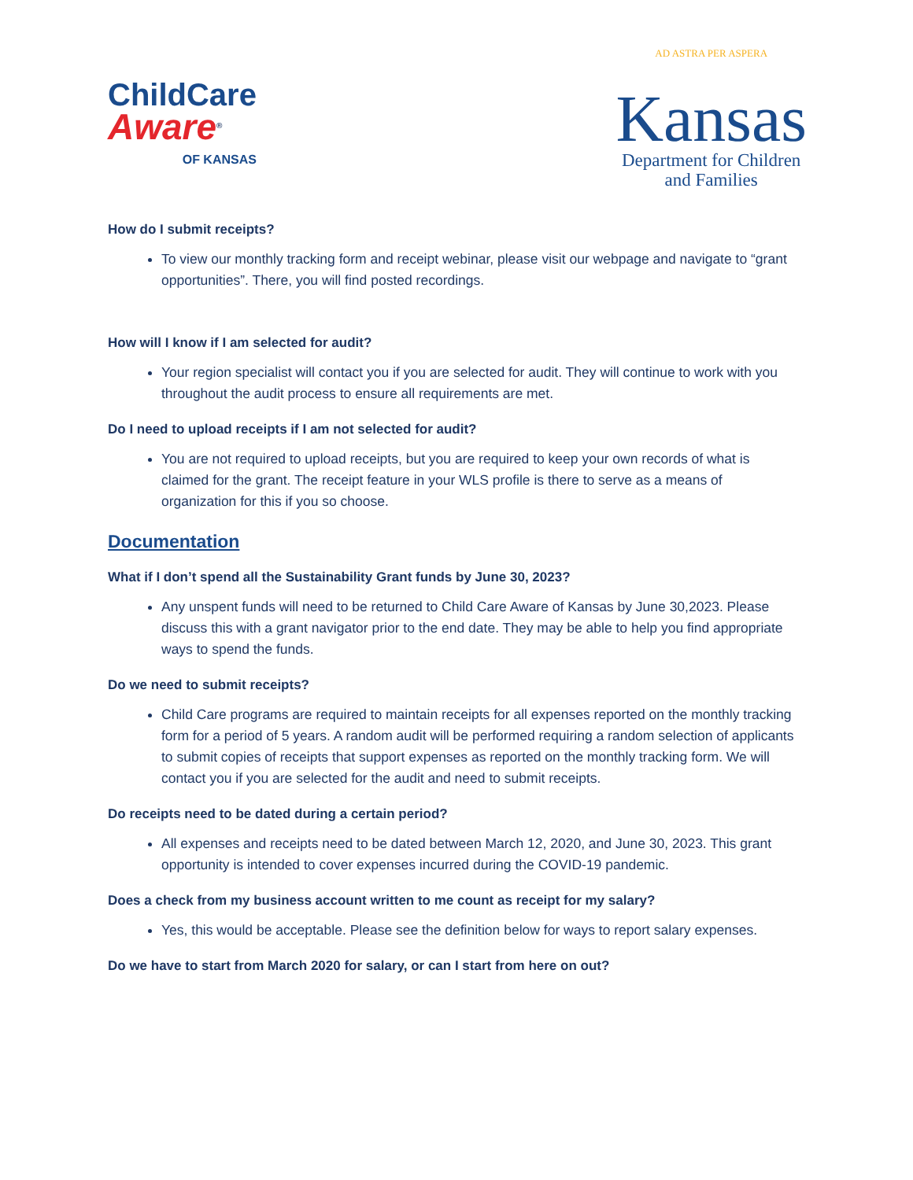ChildCare
Aware<sup>®</sup>
OF KANSAS
AD ASTRA PER ASPERA
Kansas
Department for Children
and Families
How do I submit receipts?
To view our monthly tracking form and receipt webinar, please visit our webpage and navigate to “grant opportunities”. There, you will find posted recordings.
How will I know if I am selected for audit?
Your region specialist will contact you if you are selected for audit. They will continue to work with you throughout the audit process to ensure all requirements are met.
Do I need to upload receipts if I am not selected for audit?
You are not required to upload receipts, but you are required to keep your own records of what is claimed for the grant. The receipt feature in your WLS profile is there to serve as a means of organization for this if you so choose.
Documentation
What if I don’t spend all the Sustainability Grant funds by June 30, 2023?
Any unspent funds will need to be returned to Child Care Aware of Kansas by June 30,2023. Please discuss this with a grant navigator prior to the end date. They may be able to help you find appropriate ways to spend the funds.
Do we need to submit receipts?
Child Care programs are required to maintain receipts for all expenses reported on the monthly tracking form for a period of 5 years. A random audit will be performed requiring a random selection of applicants to submit copies of receipts that support expenses as reported on the monthly tracking form. We will contact you if you are selected for the audit and need to submit receipts.
Do receipts need to be dated during a certain period?
All expenses and receipts need to be dated between March 12, 2020, and June 30, 2023. This grant opportunity is intended to cover expenses incurred during the COVID-19 pandemic.
Does a check from my business account written to me count as receipt for my salary?
Yes, this would be acceptable. Please see the definition below for ways to report salary expenses.
Do we have to start from March 2020 for salary, or can I start from here on out?